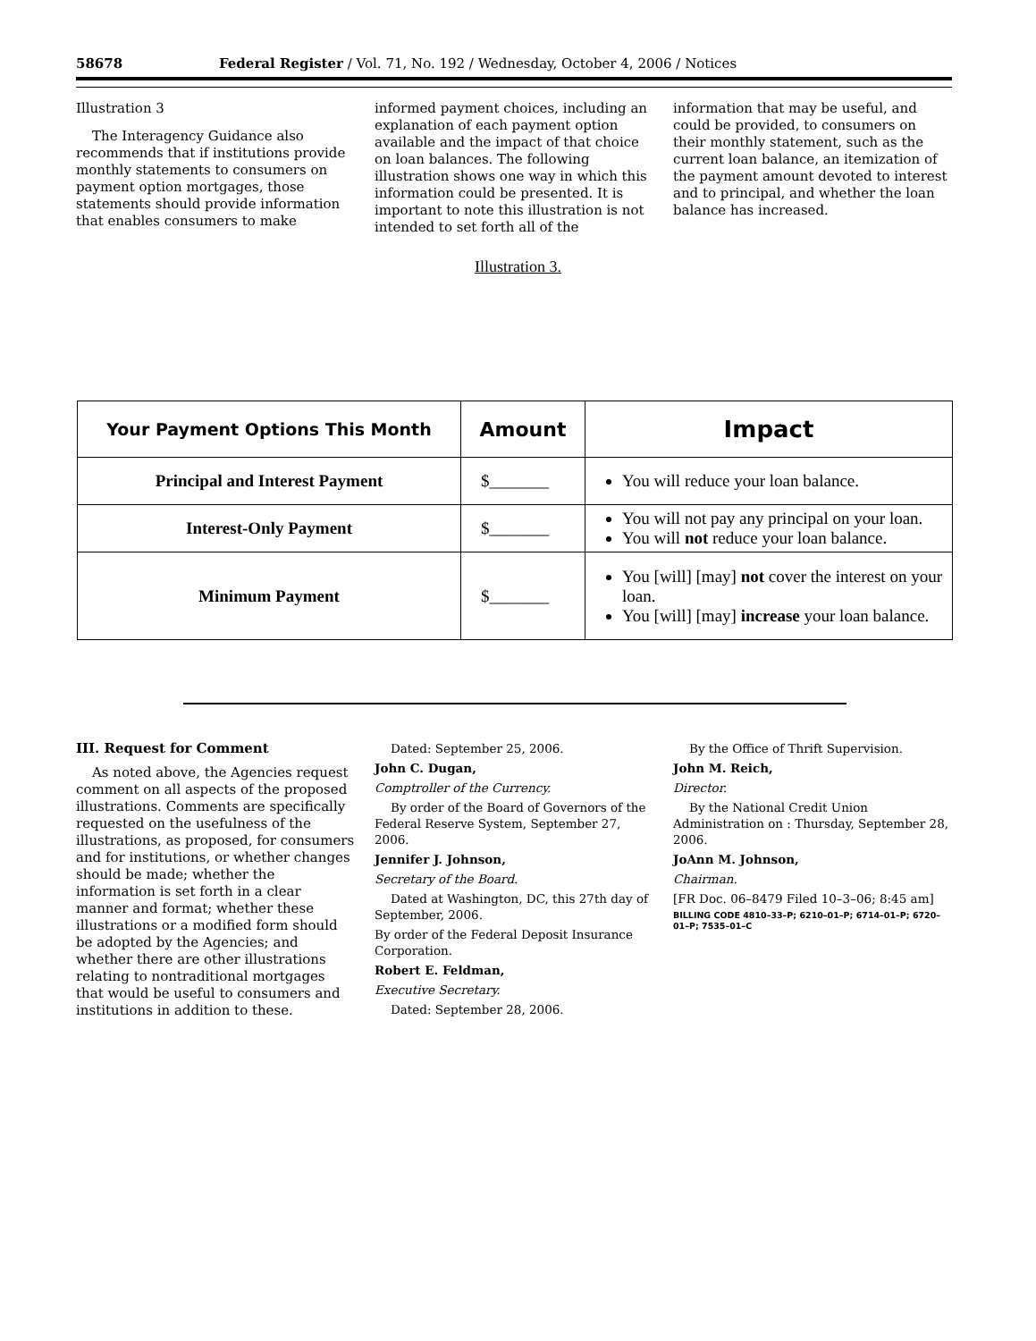58678 Federal Register / Vol. 71, No. 192 / Wednesday, October 4, 2006 / Notices
Illustration 3
The Interagency Guidance also recommends that if institutions provide monthly statements to consumers on payment option mortgages, those statements should provide information that enables consumers to make
informed payment choices, including an explanation of each payment option available and the impact of that choice on loan balances. The following illustration shows one way in which this information could be presented. It is important to note this illustration is not intended to set forth all of the
information that may be useful, and could be provided, to consumers on their monthly statement, such as the current loan balance, an itemization of the payment amount devoted to interest and to principal, and whether the loan balance has increased.
Illustration 3.
| Your Payment Options This Month | Amount | Impact |
| --- | --- | --- |
| Principal and Interest Payment | $_______ | You will reduce your loan balance. |
| Interest-Only Payment | $_______ | You will not pay any principal on your loan. You will not reduce your loan balance. |
| Minimum Payment | $_______ | You [will] [may] not cover the interest on your loan. You [will] [may] increase your loan balance. |
III. Request for Comment
As noted above, the Agencies request comment on all aspects of the proposed illustrations. Comments are specifically requested on the usefulness of the illustrations, as proposed, for consumers and for institutions, or whether changes should be made; whether the information is set forth in a clear manner and format; whether these illustrations or a modified form should be adopted by the Agencies; and whether there are other illustrations relating to nontraditional mortgages that would be useful to consumers and institutions in addition to these.
Dated: September 25, 2006.
John C. Dugan,
Comptroller of the Currency.
By order of the Board of Governors of the Federal Reserve System, September 27, 2006.
Jennifer J. Johnson,
Secretary of the Board.
Dated at Washington, DC, this 27th day of September, 2006.
By order of the Federal Deposit Insurance Corporation.
Robert E. Feldman,
Executive Secretary.
Dated: September 28, 2006.
By the Office of Thrift Supervision.
John M. Reich,
Director.
By the National Credit Union Administration on : Thursday, September 28, 2006.
JoAnn M. Johnson,
Chairman.
[FR Doc. 06–8479 Filed 10–3–06; 8:45 am]
BILLING CODE 4810–33–P; 6210–01–P; 6714–01–P; 6720–01–P; 7535–01–C